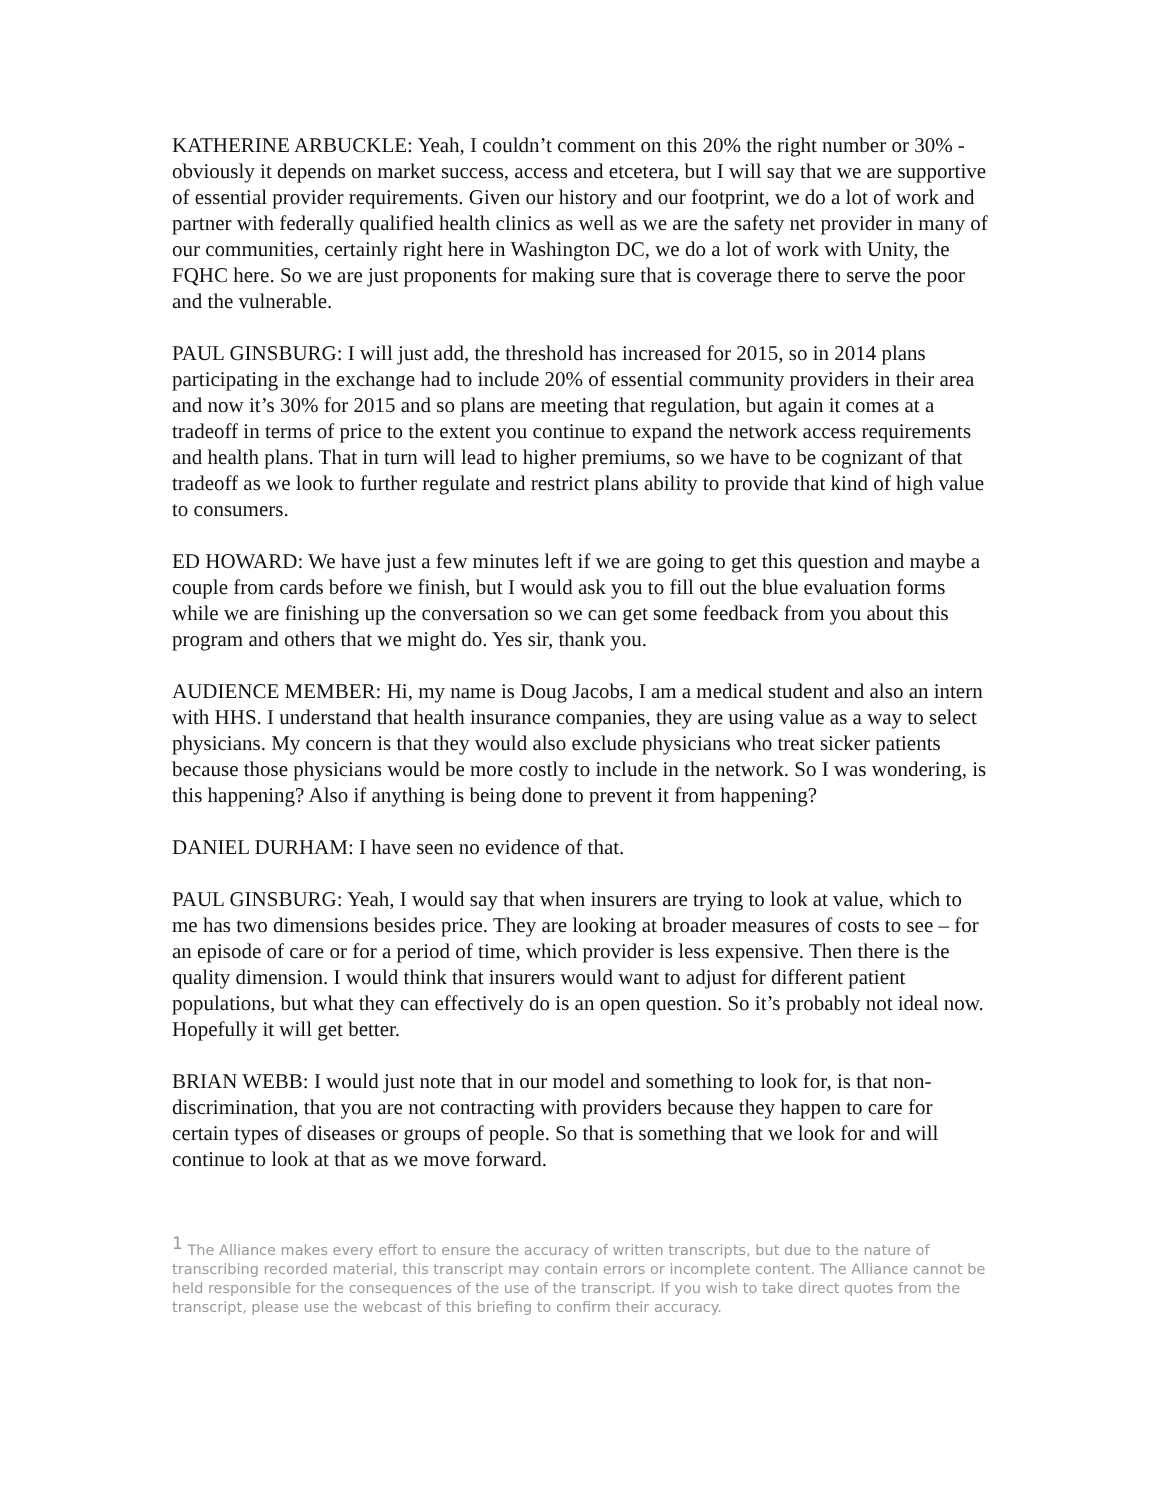KATHERINE ARBUCKLE: Yeah, I couldn’t comment on this 20% the right number or 30% - obviously it depends on market success, access and etcetera, but I will say that we are supportive of essential provider requirements. Given our history and our footprint, we do a lot of work and partner with federally qualified health clinics as well as we are the safety net provider in many of our communities, certainly right here in Washington DC, we do a lot of work with Unity, the FQHC here. So we are just proponents for making sure that is coverage there to serve the poor and the vulnerable.
PAUL GINSBURG: I will just add, the threshold has increased for 2015, so in 2014 plans participating in the exchange had to include 20% of essential community providers in their area and now it’s 30% for 2015 and so plans are meeting that regulation, but again it comes at a tradeoff in terms of price to the extent you continue to expand the network access requirements and health plans. That in turn will lead to higher premiums, so we have to be cognizant of that tradeoff as we look to further regulate and restrict plans ability to provide that kind of high value to consumers.
ED HOWARD: We have just a few minutes left if we are going to get this question and maybe a couple from cards before we finish, but I would ask you to fill out the blue evaluation forms while we are finishing up the conversation so we can get some feedback from you about this program and others that we might do. Yes sir, thank you.
AUDIENCE MEMBER: Hi, my name is Doug Jacobs, I am a medical student and also an intern with HHS. I understand that health insurance companies, they are using value as a way to select physicians. My concern is that they would also exclude physicians who treat sicker patients because those physicians would be more costly to include in the network. So I was wondering, is this happening? Also if anything is being done to prevent it from happening?
DANIEL DURHAM: I have seen no evidence of that.
PAUL GINSBURG: Yeah, I would say that when insurers are trying to look at value, which to me has two dimensions besides price. They are looking at broader measures of costs to see – for an episode of care or for a period of time, which provider is less expensive. Then there is the quality dimension. I would think that insurers would want to adjust for different patient populations, but what they can effectively do is an open question. So it’s probably not ideal now. Hopefully it will get better.
BRIAN WEBB: I would just note that in our model and something to look for, is that non-discrimination, that you are not contracting with providers because they happen to care for certain types of diseases or groups of people. So that is something that we look for and will continue to look at that as we move forward.
<sup>1</sup> The Alliance makes every effort to ensure the accuracy of written transcripts, but due to the nature of transcribing recorded material, this transcript may contain errors or incomplete content. The Alliance cannot be held responsible for the consequences of the use of the transcript. If you wish to take direct quotes from the transcript, please use the webcast of this briefing to confirm their accuracy.